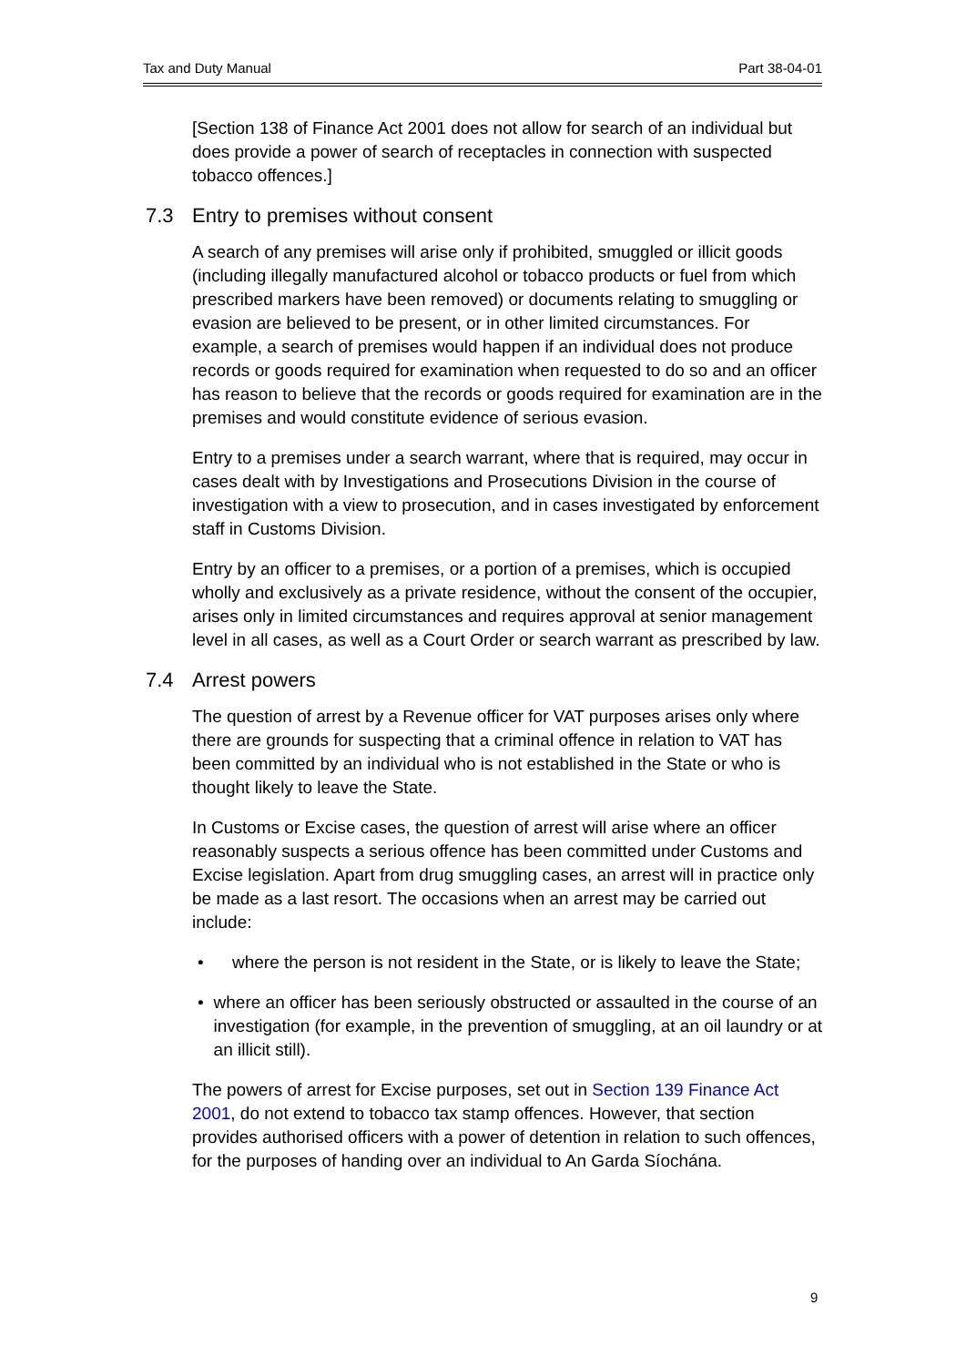Tax and Duty Manual Part 38-04-01
[Section 138 of Finance Act 2001 does not allow for search of an individual but does provide a power of search of receptacles in connection with suspected tobacco offences.]
7.3 Entry to premises without consent
A search of any premises will arise only if prohibited, smuggled or illicit goods (including illegally manufactured alcohol or tobacco products or fuel from which prescribed markers have been removed) or documents relating to smuggling or evasion are believed to be present, or in other limited circumstances. For example, a search of premises would happen if an individual does not produce records or goods required for examination when requested to do so and an officer has reason to believe that the records or goods required for examination are in the premises and would constitute evidence of serious evasion.
Entry to a premises under a search warrant, where that is required, may occur in cases dealt with by Investigations and Prosecutions Division in the course of investigation with a view to prosecution, and in cases investigated by enforcement staff in Customs Division.
Entry by an officer to a premises, or a portion of a premises, which is occupied wholly and exclusively as a private residence, without the consent of the occupier, arises only in limited circumstances and requires approval at senior management level in all cases, as well as a Court Order or search warrant as prescribed by law.
7.4 Arrest powers
The question of arrest by a Revenue officer for VAT purposes arises only where there are grounds for suspecting that a criminal offence in relation to VAT has been committed by an individual who is not established in the State or who is thought likely to leave the State.
In Customs or Excise cases, the question of arrest will arise where an officer reasonably suspects a serious offence has been committed under Customs and Excise legislation. Apart from drug smuggling cases, an arrest will in practice only be made as a last resort. The occasions when an arrest may be carried out include:
• where the person is not resident in the State, or is likely to leave the State;
• where an officer has been seriously obstructed or assaulted in the course of an investigation (for example, in the prevention of smuggling, at an oil laundry or at an illicit still).
The powers of arrest for Excise purposes, set out in Section 139 Finance Act 2001, do not extend to tobacco tax stamp offences. However, that section provides authorised officers with a power of detention in relation to such offences, for the purposes of handing over an individual to An Garda Síochána.
9